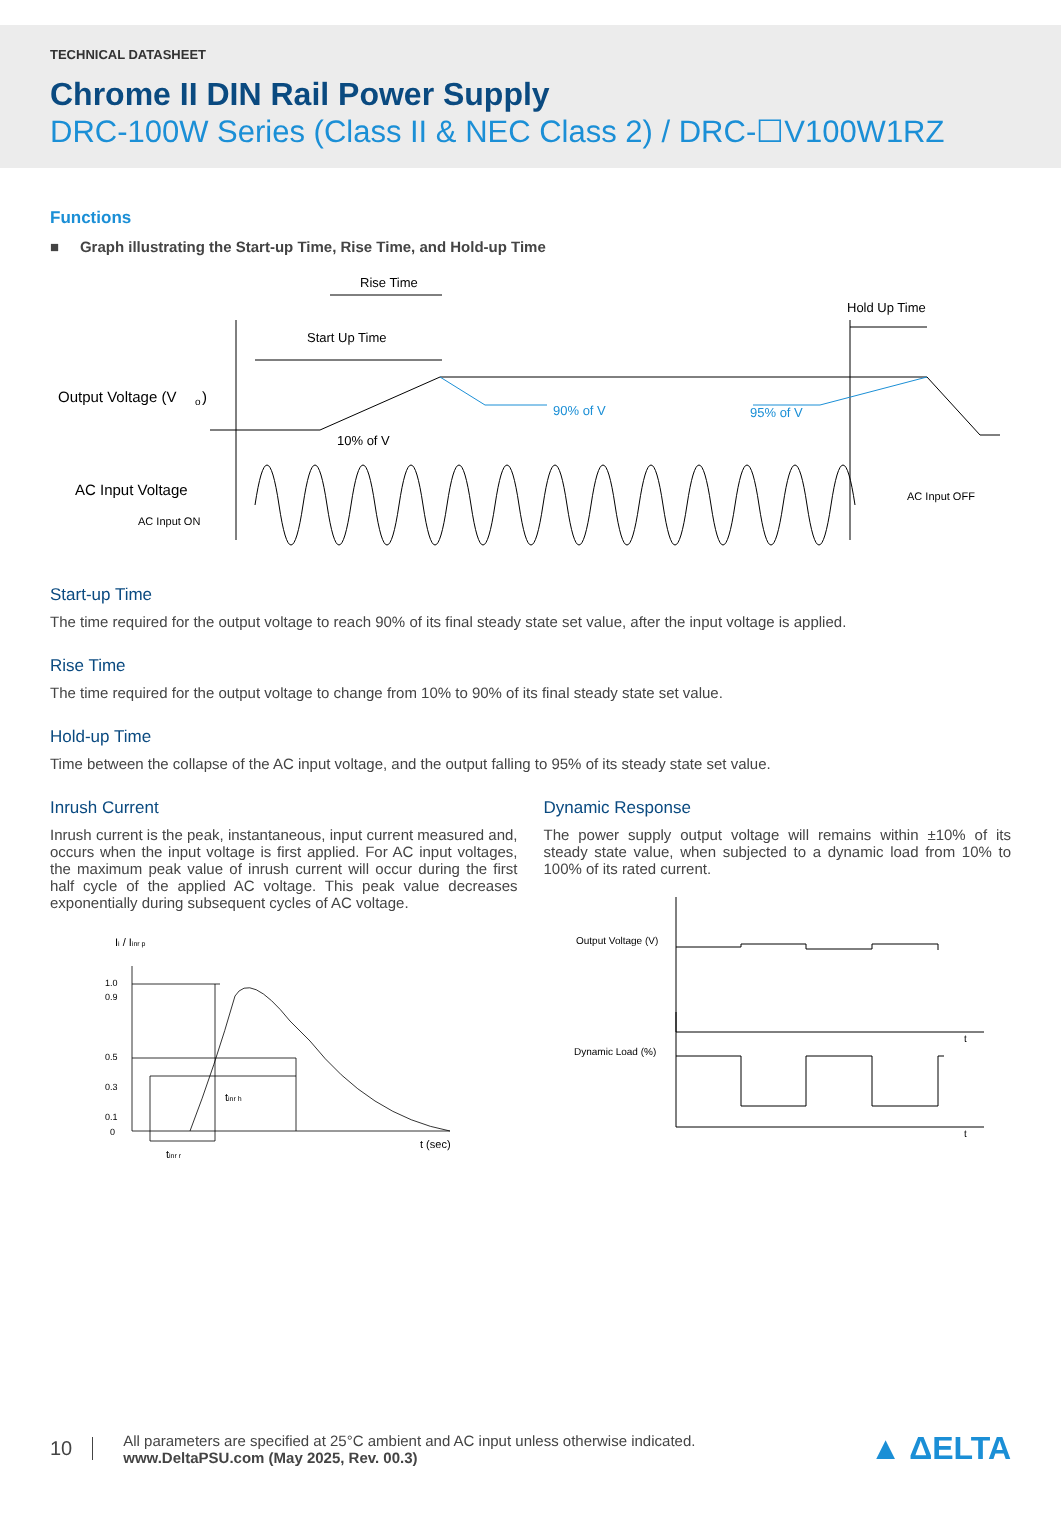TECHNICAL DATASHEET
Chrome II DIN Rail Power Supply
DRC-100W Series (Class II & NEC Class 2) / DRC-☐V100W1RZ
Functions
■ Graph illustrating the Start-up Time, Rise Time, and Hold-up Time
Rise Time
Start Up Time
Hold Up Time
Output Voltage (V
o
)
AC Input Voltage
AC Input ON
90% of V
95% of V
10% of V
AC Input OFF
Start-up Time
The time required for the output voltage to reach 90% of its final steady state set value, after the input voltage is applied.
Rise Time
The time required for the output voltage to change from 10% to 90% of its final steady state set value.
Hold-up Time
Time between the collapse of the AC input voltage, and the output falling to 95% of its steady state set value.
Inrush Current
Inrush current is the peak, instantaneous, input current measured and, occurs when the input voltage is first applied. For AC input voltages, the maximum peak value of inrush current will occur during the first half cycle of the applied AC voltage. This peak value decreases exponentially during subsequent cycles of AC voltage.
Ii / Iinr p
1.0
0.9
0.5
0.3
0.1
0
t (sec)
tinr h
tinr r
Dynamic Response
The power supply output voltage will remains within ±10% of its steady state value, when subjected to a dynamic load from 10% to 100% of its rated current.
Output Voltage (V)
Dynamic Load (%)
t
t
10
All parameters are specified at 25°C ambient and AC input unless otherwise indicated.
www.DeltaPSU.com (May 2025, Rev. 00.3)
▲ ΔELTA